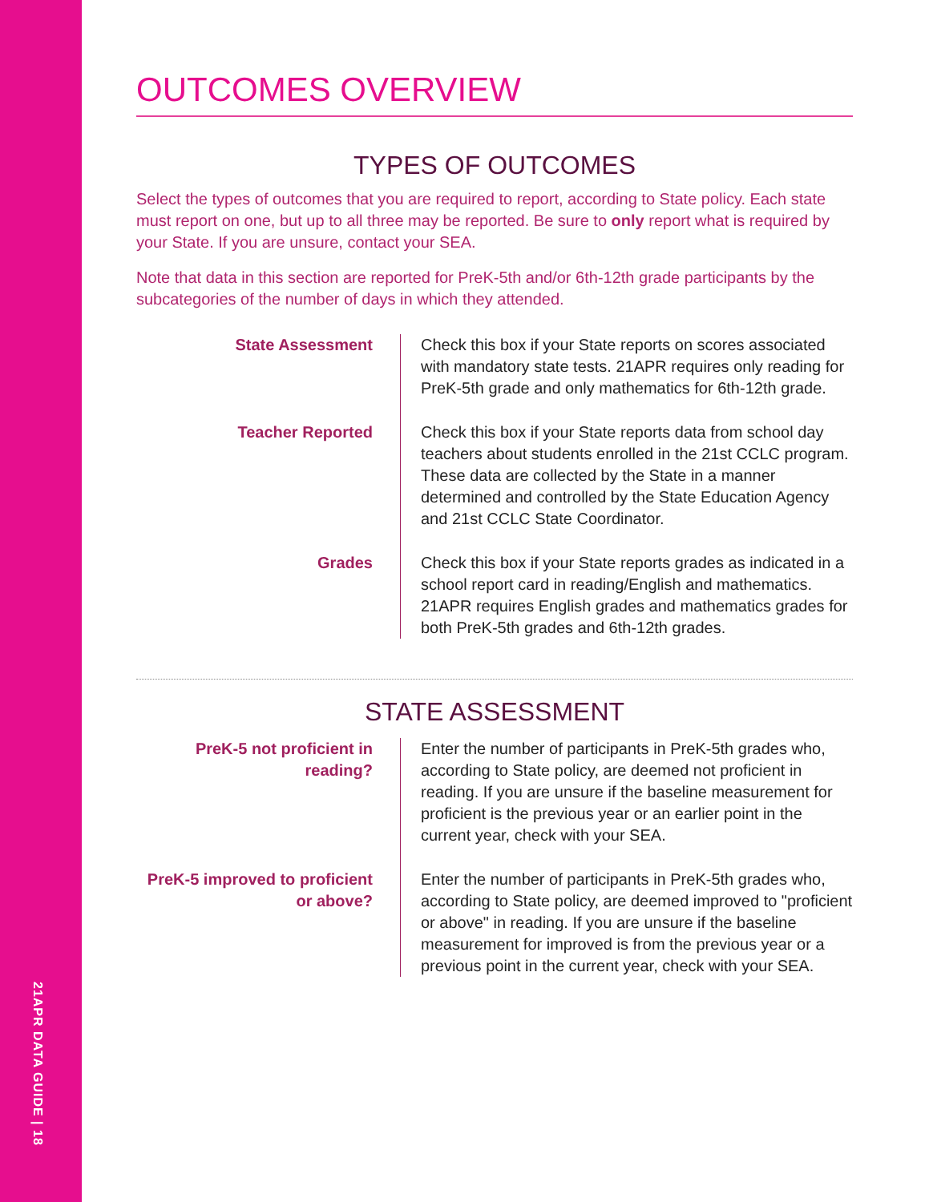21APR DATA GUIDE | 18
OUTCOMES OVERVIEW
TYPES OF OUTCOMES
Select the types of outcomes that you are required to report, according to State policy. Each state must report on one, but up to all three may be reported. Be sure to only report what is required by your State. If you are unsure, contact your SEA.
Note that data in this section are reported for PreK-5th and/or 6th-12th grade participants by the subcategories of the number of days in which they attended.
State Assessment Check this box if your State reports on scores associated with mandatory state tests. 21APR requires only reading for PreK-5th grade and only mathematics for 6th-12th grade.
Teacher Reported Check this box if your State reports data from school day teachers about students enrolled in the 21st CCLC program. These data are collected by the State in a manner determined and controlled by the State Education Agency and 21st CCLC State Coordinator.
Grades Check this box if your State reports grades as indicated in a school report card in reading/English and mathematics. 21APR requires English grades and mathematics grades for both PreK-5th grades and 6th-12th grades.
STATE ASSESSMENT
PreK-5 not proficient in reading?
Enter the number of participants in PreK-5th grades who, according to State policy, are deemed not proficient in reading. If you are unsure if the baseline measurement for proficient is the previous year or an earlier point in the current year, check with your SEA.
PreK-5 improved to proficient or above?
Enter the number of participants in PreK-5th grades who, according to State policy, are deemed improved to "proficient or above" in reading. If you are unsure if the baseline measurement for improved is from the previous year or a previous point in the current year, check with your SEA.